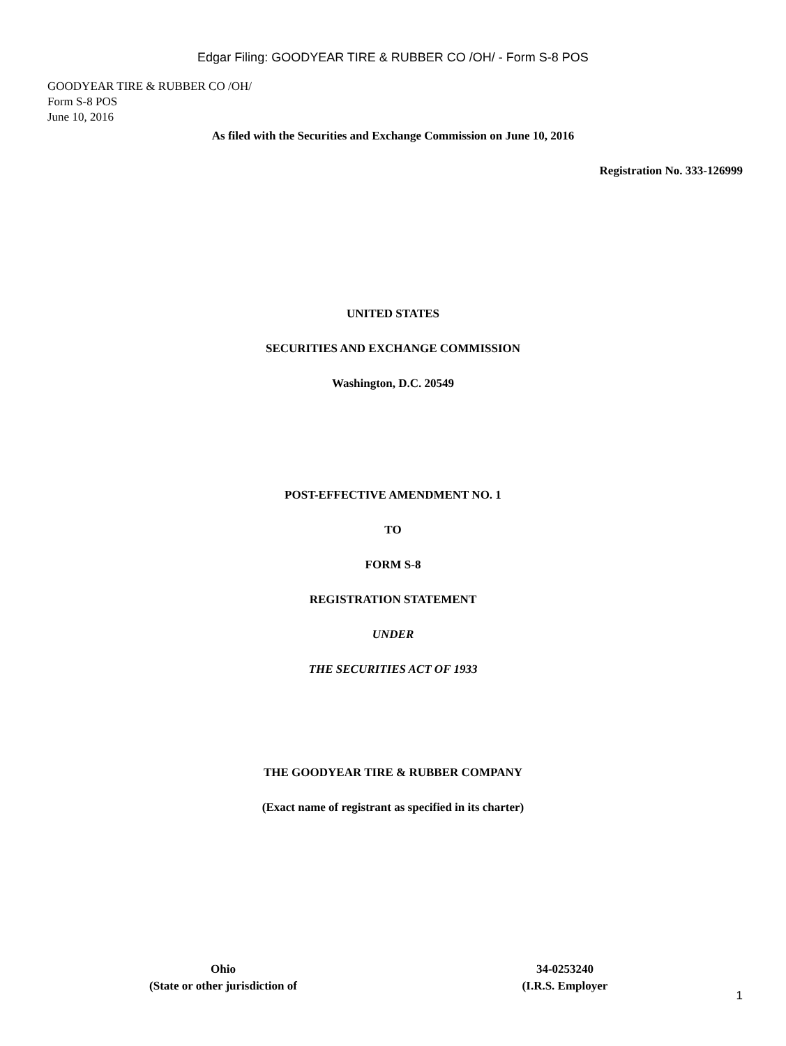Edgar Filing: GOODYEAR TIRE & RUBBER CO /OH/ - Form S-8 POS
GOODYEAR TIRE & RUBBER CO /OH/
Form S-8 POS
June 10, 2016
As filed with the Securities and Exchange Commission on June 10, 2016
Registration No. 333-126999
UNITED STATES
SECURITIES AND EXCHANGE COMMISSION
Washington, D.C. 20549
POST-EFFECTIVE AMENDMENT NO. 1
TO
FORM S-8
REGISTRATION STATEMENT
UNDER
THE SECURITIES ACT OF 1933
THE GOODYEAR TIRE & RUBBER COMPANY
(Exact name of registrant as specified in its charter)
Ohio
(State or other jurisdiction of
34-0253240
(I.R.S. Employer
1